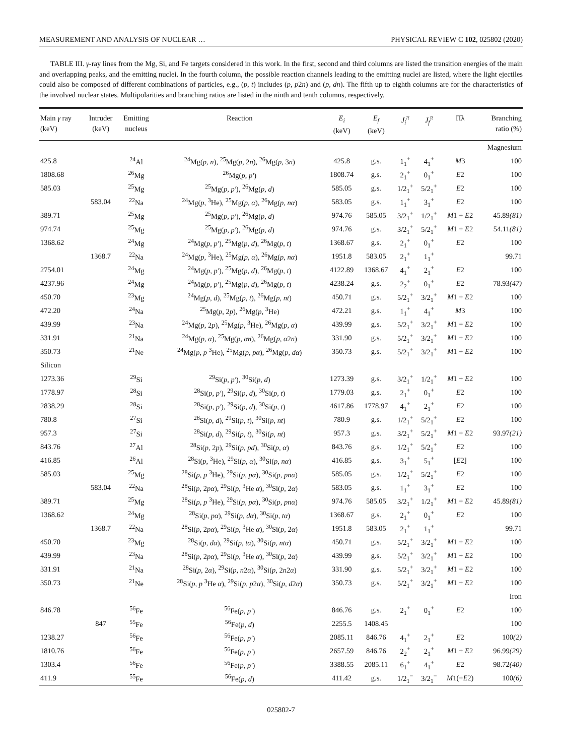MEASUREMENT AND ANALYSIS OF NUCLEAR … PHYSICAL REVIEW C 102, 025802 (2020)
TABLE III. γ-ray lines from the Mg, Si, and Fe targets considered in this work. In the first, second and third columns are listed the transition energies of the main and overlapping peaks, and the emitting nuclei. In the fourth column, the possible reaction channels leading to the emitting nuclei are listed, where the light ejectiles could also be composed of different combinations of particles, e.g., (p, t) includes (p, p2n) and (p, dn). The fifth up to eighth columns are for the characteristics of the involved nuclear states. Multipolarities and branching ratios are listed in the ninth and tenth columns, respectively.
| Main γ ray (keV) | Intruder (keV) | Emitting nucleus | Reaction | E<sub>i</sub> (keV) | E<sub>f</sub> (keV) | J<sub>i</sub><sup>π</sup> | J<sub>f</sub><sup>π</sup> | Πλ | Branching ratio (%) |
| --- | --- | --- | --- | --- | --- | --- | --- | --- | --- |
| Magnesium | | | | | | | | | |
| 425.8 | | <sup>24</sup>Al | <sup>24</sup>Mg( p, n ), <sup>25</sup>Mg( p , 2 n ), <sup>26</sup>Mg( p , 3 n ) | 425.8 | g.s. | 1<sub>1</sub><sup>+</sup> | 4<sub>1</sub><sup>+</sup> | M 3 | 100 |
| 1808.68 | | <sup>26</sup>Mg | <sup>26</sup>Mg( p, p′ ) | 1808.74 | g.s. | 2<sub>1</sub><sup>+</sup> | 0<sub>1</sub><sup>+</sup> | E 2 | 100 |
| 585.03 | | <sup>25</sup>Mg | <sup>25</sup>Mg( p, p′ ), <sup>26</sup>Mg( p, d ) | 585.05 | g.s. | 1/2<sub>1</sub><sup>+</sup> | 5/2<sub>1</sub><sup>+</sup> | E 2 | 100 |
| | 583.04 | <sup>22</sup>Na | <sup>24</sup>Mg( p , <sup>3</sup>He), <sup>25</sup>Mg( p, α ), <sup>26</sup>Mg( p, nα ) | 583.05 | g.s. | 1<sub>1</sub><sup>+</sup> | 3<sub>1</sub><sup>+</sup> | E 2 | 100 |
| 389.71 | | <sup>25</sup>Mg | <sup>25</sup>Mg( p, p′ ), <sup>26</sup>Mg( p, d ) | 974.76 | 585.05 | 3/2<sub>1</sub><sup>+</sup> | 1/2<sub>1</sub><sup>+</sup> | M 1 + E 2 | 45.89 (81) |
| 974.74 | | <sup>25</sup>Mg | <sup>25</sup>Mg( p, p′ ), <sup>26</sup>Mg( p, d ) | 974.76 | g.s. | 3/2<sub>1</sub><sup>+</sup> | 5/2<sub>1</sub><sup>+</sup> | M 1 + E 2 | 54.11 (81) |
| 1368.62 | | <sup>24</sup>Mg | <sup>24</sup>Mg( p, p′ ), <sup>25</sup>Mg( p, d ), <sup>26</sup>Mg( p, t ) | 1368.67 | g.s. | 2<sub>1</sub><sup>+</sup> | 0<sub>1</sub><sup>+</sup> | E 2 | 100 |
| | 1368.7 | <sup>22</sup>Na | <sup>24</sup>Mg( p , <sup>3</sup>He), <sup>25</sup>Mg( p, α ), <sup>26</sup>Mg( p, nα ) | 1951.8 | 583.05 | 2<sub>1</sub><sup>+</sup> | 1<sub>1</sub><sup>+</sup> | | 99.71 |
| 2754.01 | | <sup>24</sup>Mg | <sup>24</sup>Mg( p, p′ ), <sup>25</sup>Mg( p, d ), <sup>26</sup>Mg( p, t ) | 4122.89 | 1368.67 | 4<sub>1</sub><sup>+</sup> | 2<sub>1</sub><sup>+</sup> | E 2 | 100 |
| 4237.96 | | <sup>24</sup>Mg | <sup>24</sup>Mg( p, p′ ), <sup>25</sup>Mg( p, d ), <sup>26</sup>Mg( p, t ) | 4238.24 | g.s. | 2<sub>2</sub><sup>+</sup> | 0<sub>1</sub><sup>+</sup> | E 2 | 78.93 (47) |
| 450.70 | | <sup>23</sup>Mg | <sup>24</sup>Mg( p, d ), <sup>25</sup>Mg( p, t ), <sup>26</sup>Mg( p, nt ) | 450.71 | g.s. | 5/2<sub>1</sub><sup>+</sup> | 3/2<sub>1</sub><sup>+</sup> | M 1 + E 2 | 100 |
| 472.20 | | <sup>24</sup>Na | <sup>25</sup>Mg( p , 2 p ), <sup>26</sup>Mg( p , <sup>3</sup>He) | 472.21 | g.s. | 1<sub>1</sub><sup>+</sup> | 4<sub>1</sub><sup>+</sup> | M 3 | 100 |
| 439.99 | | <sup>23</sup>Na | <sup>24</sup>Mg( p , 2 p ), <sup>25</sup>Mg( p , <sup>3</sup>He), <sup>26</sup>Mg( p, α ) | 439.99 | g.s. | 5/2<sub>1</sub><sup>+</sup> | 3/2<sub>1</sub><sup>+</sup> | M 1 + E 2 | 100 |
| 331.91 | | <sup>21</sup>Na | <sup>24</sup>Mg( p, α ), <sup>25</sup>Mg( p, αn ), <sup>26</sup>Mg( p, α 2 n ) | 331.90 | g.s. | 5/2<sub>1</sub><sup>+</sup> | 3/2<sub>1</sub><sup>+</sup> | M 1 + E 2 | 100 |
| 350.73 | | <sup>21</sup>Ne | <sup>24</sup>Mg( p, p <sup>3</sup>He), <sup>25</sup>Mg( p, pα ), <sup>26</sup>Mg( p, dα ) | 350.73 | g.s. | 5/2<sub>1</sub><sup>+</sup> | 3/2<sub>1</sub><sup>+</sup> | M 1 + E 2 | 100 |
| Silicon | | | | | | | | | |
| 1273.36 | | <sup>29</sup>Si | <sup>29</sup>Si( p, p′ ), <sup>30</sup>Si( p, d ) | 1273.39 | g.s. | 3/2<sub>1</sub><sup>+</sup> | 1/2<sub>1</sub><sup>+</sup> | M 1 + E 2 | 100 |
| 1778.97 | | <sup>28</sup>Si | <sup>28</sup>Si( p, p′ ), <sup>29</sup>Si( p, d ), <sup>30</sup>Si( p, t ) | 1779.03 | g.s. | 2<sub>1</sub><sup>+</sup> | 0<sub>1</sub><sup>+</sup> | E 2 | 100 |
| 2838.29 | | <sup>28</sup>Si | <sup>28</sup>Si( p, p′ ), <sup>29</sup>Si( p, d ), <sup>30</sup>Si( p, t ) | 4617.86 | 1778.97 | 4<sub>1</sub><sup>+</sup> | 2<sub>1</sub><sup>+</sup> | E 2 | 100 |
| 780.8 | | <sup>27</sup>Si | <sup>28</sup>Si( p, d ), <sup>29</sup>Si( p, t ), <sup>30</sup>Si( p, nt ) | 780.9 | g.s. | 1/2<sub>1</sub><sup>+</sup> | 5/2<sub>1</sub><sup>+</sup> | E 2 | 100 |
| 957.3 | | <sup>27</sup>Si | <sup>28</sup>Si( p, d ), <sup>29</sup>Si( p, t ), <sup>30</sup>Si( p, nt ) | 957.3 | g.s. | 3/2<sub>1</sub><sup>+</sup> | 5/2<sub>1</sub><sup>+</sup> | M 1 + E 2 | 93.97 (21) |
| 843.76 | | <sup>27</sup>Al | <sup>28</sup>Si( p , 2 p ), <sup>29</sup>Si( p, pd ), <sup>30</sup>Si( p, α ) | 843.76 | g.s. | 1/2<sub>1</sub><sup>+</sup> | 5/2<sub>1</sub><sup>+</sup> | E 2 | 100 |
| 416.85 | | <sup>26</sup>Al | <sup>28</sup>Si( p , <sup>3</sup>He), <sup>29</sup>Si( p, α ), <sup>30</sup>Si( p, nα ) | 416.85 | g.s. | 3<sub>1</sub><sup>+</sup> | 5<sub>1</sub><sup>+</sup> | [ E 2] | 100 |
| 585.03 | | <sup>25</sup>Mg | <sup>28</sup>Si( p, p <sup>3</sup>He), <sup>29</sup>Si( p, pα ), <sup>30</sup>Si( p, pnα ) | 585.05 | g.s. | 1/2<sub>1</sub><sup>+</sup> | 5/2<sub>1</sub><sup>+</sup> | E 2 | 100 |
| | 583.04 | <sup>22</sup>Na | <sup>28</sup>Si( p , 2 pα ), <sup>29</sup>Si( p , <sup>3</sup>He α ), <sup>30</sup>Si( p , 2 α ) | 583.05 | g.s. | 1<sub>1</sub><sup>+</sup> | 3<sub>1</sub><sup>+</sup> | E 2 | 100 |
| 389.71 | | <sup>25</sup>Mg | <sup>28</sup>Si( p, p <sup>3</sup>He), <sup>29</sup>Si( p, pα ), <sup>30</sup>Si( p, pnα ) | 974.76 | 585.05 | 3/2<sub>1</sub><sup>+</sup> | 1/2<sub>1</sub><sup>+</sup> | M 1 + E 2 | 45.89 (81) |
| 1368.62 | | <sup>24</sup>Mg | <sup>28</sup>Si( p, pα ), <sup>29</sup>Si( p, dα ), <sup>30</sup>Si( p, tα ) | 1368.67 | g.s. | 2<sub>1</sub><sup>+</sup> | 0<sub>1</sub><sup>+</sup> | E 2 | 100 |
| | 1368.7 | <sup>22</sup>Na | <sup>28</sup>Si( p , 2 pα ), <sup>29</sup>Si( p , <sup>3</sup>He α ), <sup>30</sup>Si( p , 2 α ) | 1951.8 | 583.05 | 2<sub>1</sub><sup>+</sup> | 1<sub>1</sub><sup>+</sup> | | 99.71 |
| 450.70 | | <sup>23</sup>Mg | <sup>28</sup>Si( p, dα ), <sup>29</sup>Si( p, tα ), <sup>30</sup>Si( p, ntα ) | 450.71 | g.s. | 5/2<sub>1</sub><sup>+</sup> | 3/2<sub>1</sub><sup>+</sup> | M 1 + E 2 | 100 |
| 439.99 | | <sup>23</sup>Na | <sup>28</sup>Si( p , 2 pα ), <sup>29</sup>Si( p , <sup>3</sup>He α ), <sup>30</sup>Si( p , 2 α ) | 439.99 | g.s. | 5/2<sub>1</sub><sup>+</sup> | 3/2<sub>1</sub><sup>+</sup> | M 1 + E 2 | 100 |
| 331.91 | | <sup>21</sup>Na | <sup>28</sup>Si( p , 2 α ), <sup>29</sup>Si( p, n 2 α ), <sup>30</sup>Si( p , 2 n 2 α ) | 331.90 | g.s. | 5/2<sub>1</sub><sup>+</sup> | 3/2<sub>1</sub><sup>+</sup> | M 1 + E 2 | 100 |
| 350.73 | | <sup>21</sup>Ne | <sup>28</sup>Si( p, p <sup>3</sup>He α ), <sup>29</sup>Si( p, p 2 α ), <sup>30</sup>Si( p, d 2 α ) | 350.73 | g.s. | 5/2<sub>1</sub><sup>+</sup> | 3/2<sub>1</sub><sup>+</sup> | M 1 + E 2 | 100 |
| Iron | | | | | | | | | |
| 846.78 | | <sup>56</sup>Fe | <sup>56</sup>Fe( p, p′ ) | 846.76 | g.s. | 2<sub>1</sub><sup>+</sup> | 0<sub>1</sub><sup>+</sup> | E 2 | 100 |
| | 847 | <sup>55</sup>Fe | <sup>56</sup>Fe( p, d ) | 2255.5 | 1408.45 | | | | 100 |
| 1238.27 | | <sup>56</sup>Fe | <sup>56</sup>Fe( p, p′ ) | 2085.11 | 846.76 | 4<sub>1</sub><sup>+</sup> | 2<sub>1</sub><sup>+</sup> | E 2 | 100 (2) |
| 1810.76 | | <sup>56</sup>Fe | <sup>56</sup>Fe( p, p′ ) | 2657.59 | 846.76 | 2<sub>2</sub><sup>+</sup> | 2<sub>1</sub><sup>+</sup> | M 1 + E 2 | 96.99 (29) |
| 1303.4 | | <sup>56</sup>Fe | <sup>56</sup>Fe( p, p′ ) | 3388.55 | 2085.11 | 6<sub>1</sub><sup>+</sup> | 4<sub>1</sub><sup>+</sup> | E 2 | 98.72 (40) |
| 411.9 | | <sup>55</sup>Fe | <sup>56</sup>Fe( p, d ) | 411.42 | g.s. | 1/2<sub>1</sub><sup>−</sup> | 3/2<sub>1</sub><sup>−</sup> | M 1(+ E 2) | 100 (6) |
025802-7